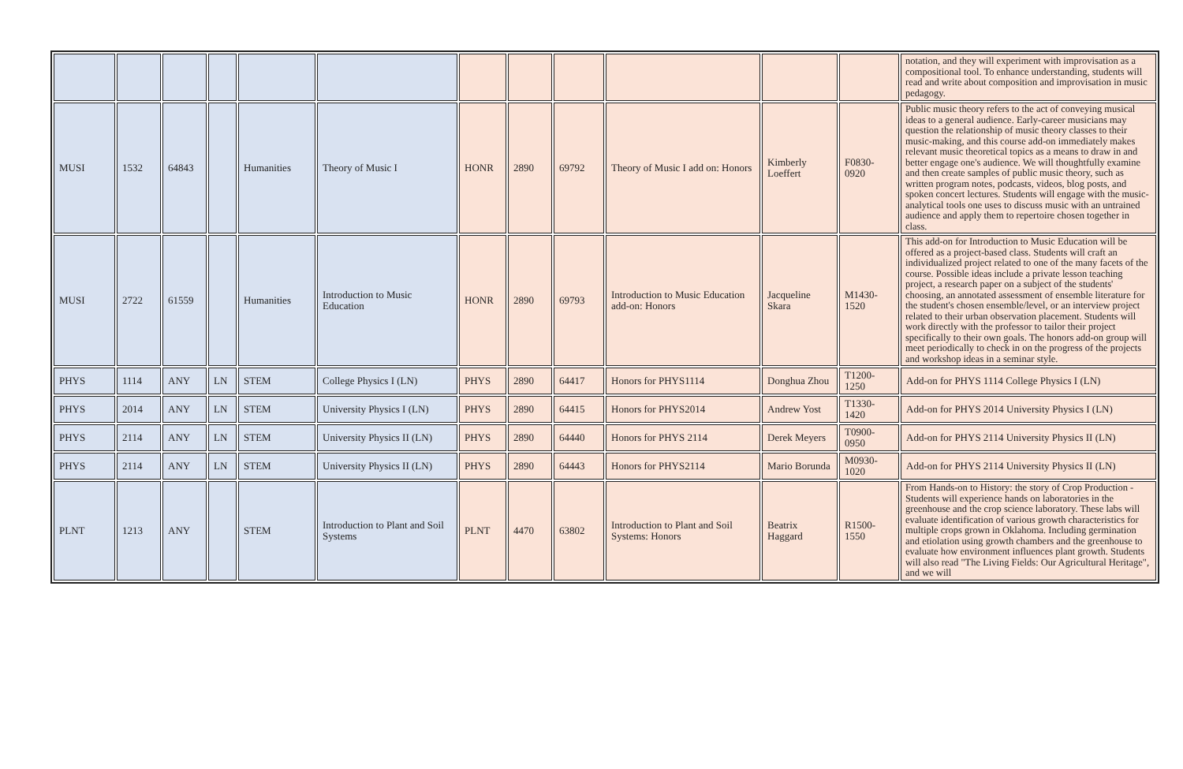| | | | | | | | | | | | | notation, and they will experiment with improvisation as a compositional tool. To enhance understanding, students will read and write about composition and improvisation in music pedagogy. |
| MUSI | 1532 | 64843 | | Humanities | Theory of Music I | HONR | 2890 | 69792 | Theory of Music I add on: Honors | Kimberly Loeffert | F0830-0920 | Public music theory refers to the act of conveying musical ideas to a general audience. Early-career musicians may question the relationship of music theory classes to their music-making, and this course add-on immediately makes relevant music theoretical topics as a means to draw in and better engage one's audience. We will thoughtfully examine and then create samples of public music theory, such as written program notes, podcasts, videos, blog posts, and spoken concert lectures. Students will engage with the music-analytical tools one uses to discuss music with an untrained audience and apply them to repertoire chosen together in class. |
| MUSI | 2722 | 61559 | | Humanities | Introduction to Music Education | HONR | 2890 | 69793 | Introduction to Music Education add-on: Honors | Jacqueline Skara | M1430-1520 | This add-on for Introduction to Music Education will be offered as a project-based class. Students will craft an individualized project related to one of the many facets of the course. Possible ideas include a private lesson teaching project, a research paper on a subject of the students' choosing, an annotated assessment of ensemble literature for the student's chosen ensemble/level, or an interview project related to their urban observation placement. Students will work directly with the professor to tailor their project specifically to their own goals. The honors add-on group will meet periodically to check in on the progress of the projects and workshop ideas in a seminar style. |
| PHYS | 1114 | ANY | LN | STEM | College Physics I (LN) | PHYS | 2890 | 64417 | Honors for PHYS1114 | Donghua Zhou | T1200-1250 | Add-on for PHYS 1114 College Physics I (LN) |
| PHYS | 2014 | ANY | LN | STEM | University Physics I (LN) | PHYS | 2890 | 64415 | Honors for PHYS2014 | Andrew Yost | T1330-1420 | Add-on for PHYS 2014 University Physics I (LN) |
| PHYS | 2114 | ANY | LN | STEM | University Physics II (LN) | PHYS | 2890 | 64440 | Honors for PHYS 2114 | Derek Meyers | T0900-0950 | Add-on for PHYS 2114 University Physics II (LN) |
| PHYS | 2114 | ANY | LN | STEM | University Physics II (LN) | PHYS | 2890 | 64443 | Honors for PHYS2114 | Mario Borunda | M0930-1020 | Add-on for PHYS 2114 University Physics II (LN) |
| PLNT | 1213 | ANY | | STEM | Introduction to Plant and Soil Systems | PLNT | 4470 | 63802 | Introduction to Plant and Soil Systems: Honors | Beatrix Haggard | R1500-1550 | From Hands-on to History: the story of Crop Production - Students will experience hands on laboratories in the greenhouse and the crop science laboratory. These labs will evaluate identification of various growth characteristics for multiple crops grown in Oklahoma. Including germination and etiolation using growth chambers and the greenhouse to evaluate how environment influences plant growth. Students will also read "The Living Fields: Our Agricultural Heritage", and we will |